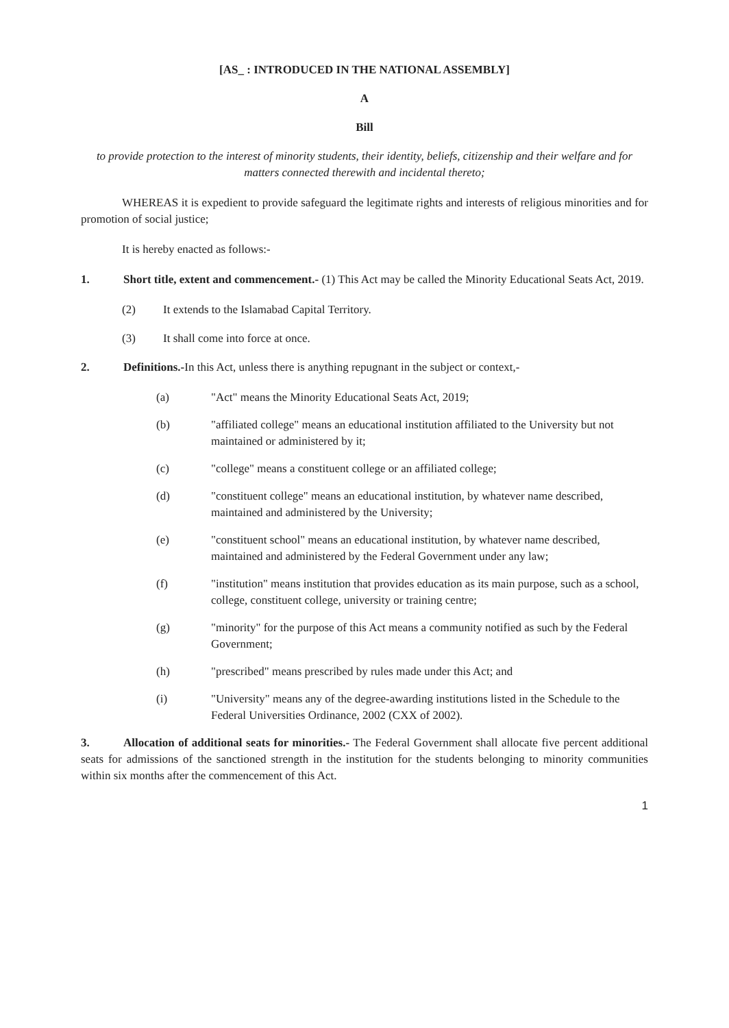[AS_ : INTRODUCED IN THE NATIONAL ASSEMBLY]
A
Bill
to provide protection to the interest of minority students, their identity, beliefs, citizenship and their welfare and for matters connected therewith and incidental thereto;
WHEREAS it is expedient to provide safeguard the legitimate rights and interests of religious minorities and for promotion of social justice;
It is hereby enacted as follows:-
1. Short title, extent and commencement.- (1) This Act may be called the Minority Educational Seats Act, 2019.
(2) It extends to the Islamabad Capital Territory.
(3) It shall come into force at once.
2. Definitions.-In this Act, unless there is anything repugnant in the subject or context,-
(a) "Act" means the Minority Educational Seats Act, 2019;
(b) "affiliated college" means an educational institution affiliated to the University but not maintained or administered by it;
(c) "college" means a constituent college or an affiliated college;
(d) "constituent college" means an educational institution, by whatever name described, maintained and administered by the University;
(e) "constituent school" means an educational institution, by whatever name described, maintained and administered by the Federal Government under any law;
(f) "institution" means institution that provides education as its main purpose, such as a school, college, constituent college, university or training centre;
(g) "minority" for the purpose of this Act means a community notified as such by the Federal Government;
(h) "prescribed" means prescribed by rules made under this Act; and
(i) "University" means any of the degree-awarding institutions listed in the Schedule to the Federal Universities Ordinance, 2002 (CXX of 2002).
3. Allocation of additional seats for minorities.- The Federal Government shall allocate five percent additional seats for admissions of the sanctioned strength in the institution for the students belonging to minority communities within six months after the commencement of this Act.
1